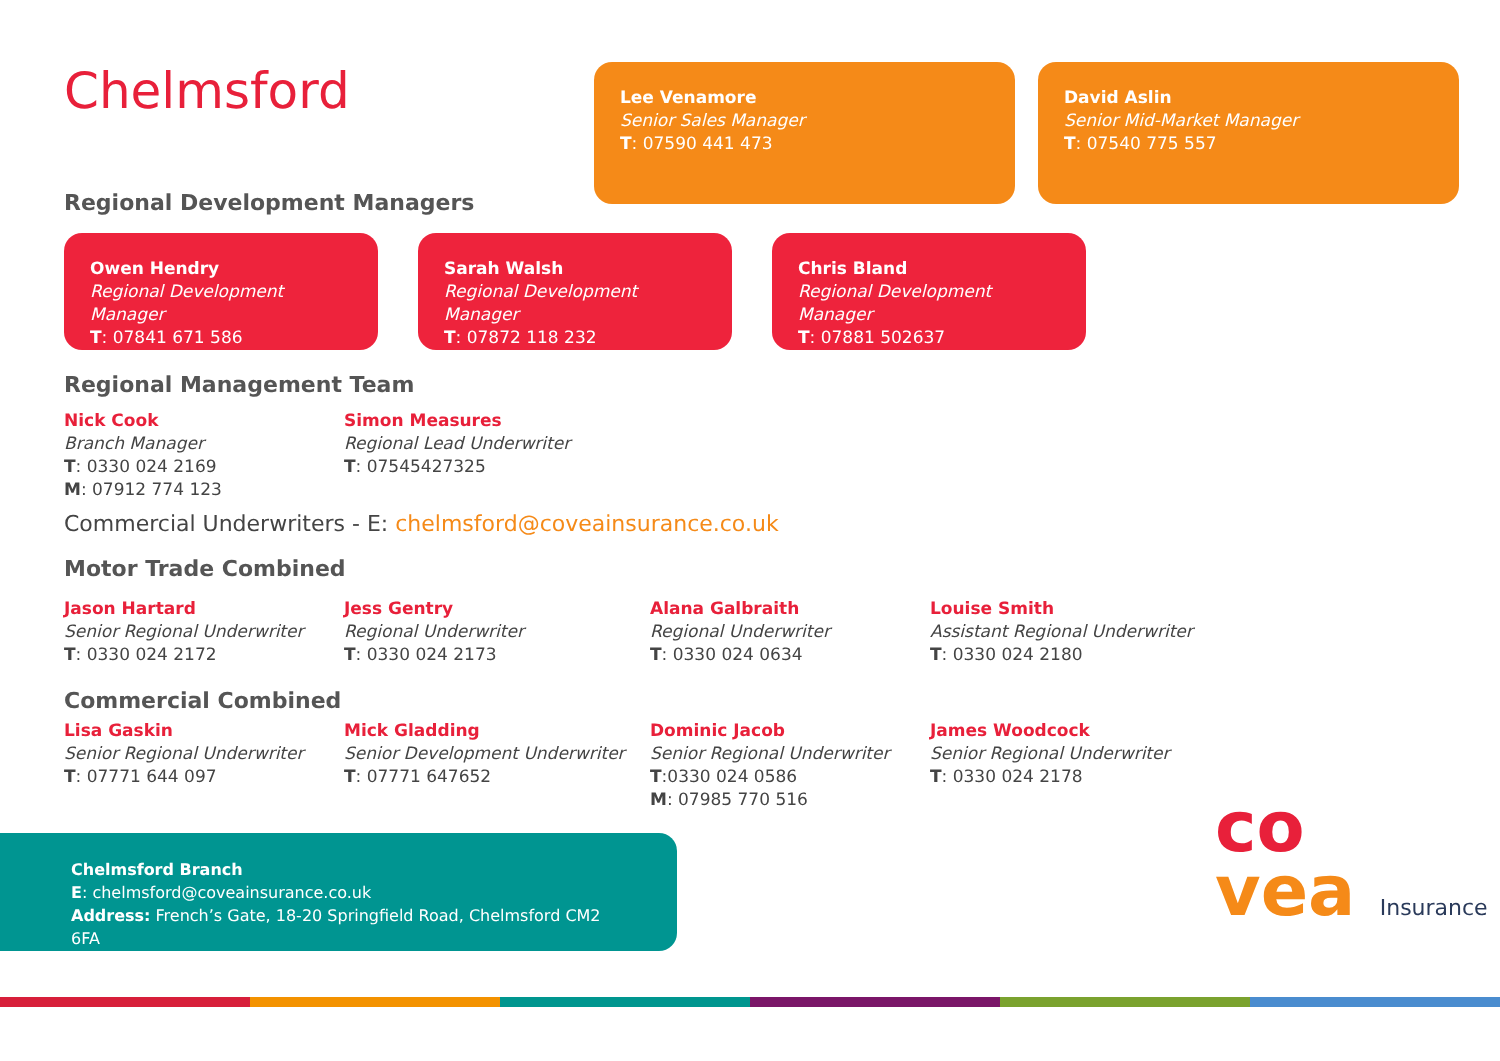Chelmsford
Regional Development Managers
Lee Venamore
Senior Sales Manager
T: 07590 441 473
David Aslin
Senior Mid-Market Manager
T: 07540 775 557
Owen Hendry
Regional Development Manager
T: 07841 671 586
Sarah Walsh
Regional Development Manager
T: 07872 118 232
Chris Bland
Regional Development Manager
T: 07881 502637
Regional Management Team
Nick Cook
Branch Manager
T: 0330 024 2169
M: 07912 774 123
Simon Measures
Regional Lead Underwriter
T: 07545427325
Commercial Underwriters - E: chelmsford@coveainsurance.co.uk
Motor Trade Combined
Jason Hartard
Senior Regional Underwriter
T: 0330 024 2172
Jess Gentry
Regional Underwriter
T: 0330 024 2173
Alana Galbraith
Regional Underwriter
T: 0330 024 0634
Louise Smith
Assistant Regional Underwriter
T: 0330 024 2180
Commercial Combined
Lisa Gaskin
Senior Regional Underwriter
T: 07771 644 097
Mick Gladding
Senior Development Underwriter
T: 07771 647652
Dominic Jacob
Senior Regional Underwriter
T:0330 024 0586
M: 07985 770 516
James Woodcock
Senior Regional Underwriter
T: 0330 024 2178
Chelmsford Branch
E: chelmsford@coveainsurance.co.uk
Address: French’s Gate, 18-20 Springfield Road, Chelmsford CM2 6FA
co
vea Insurance